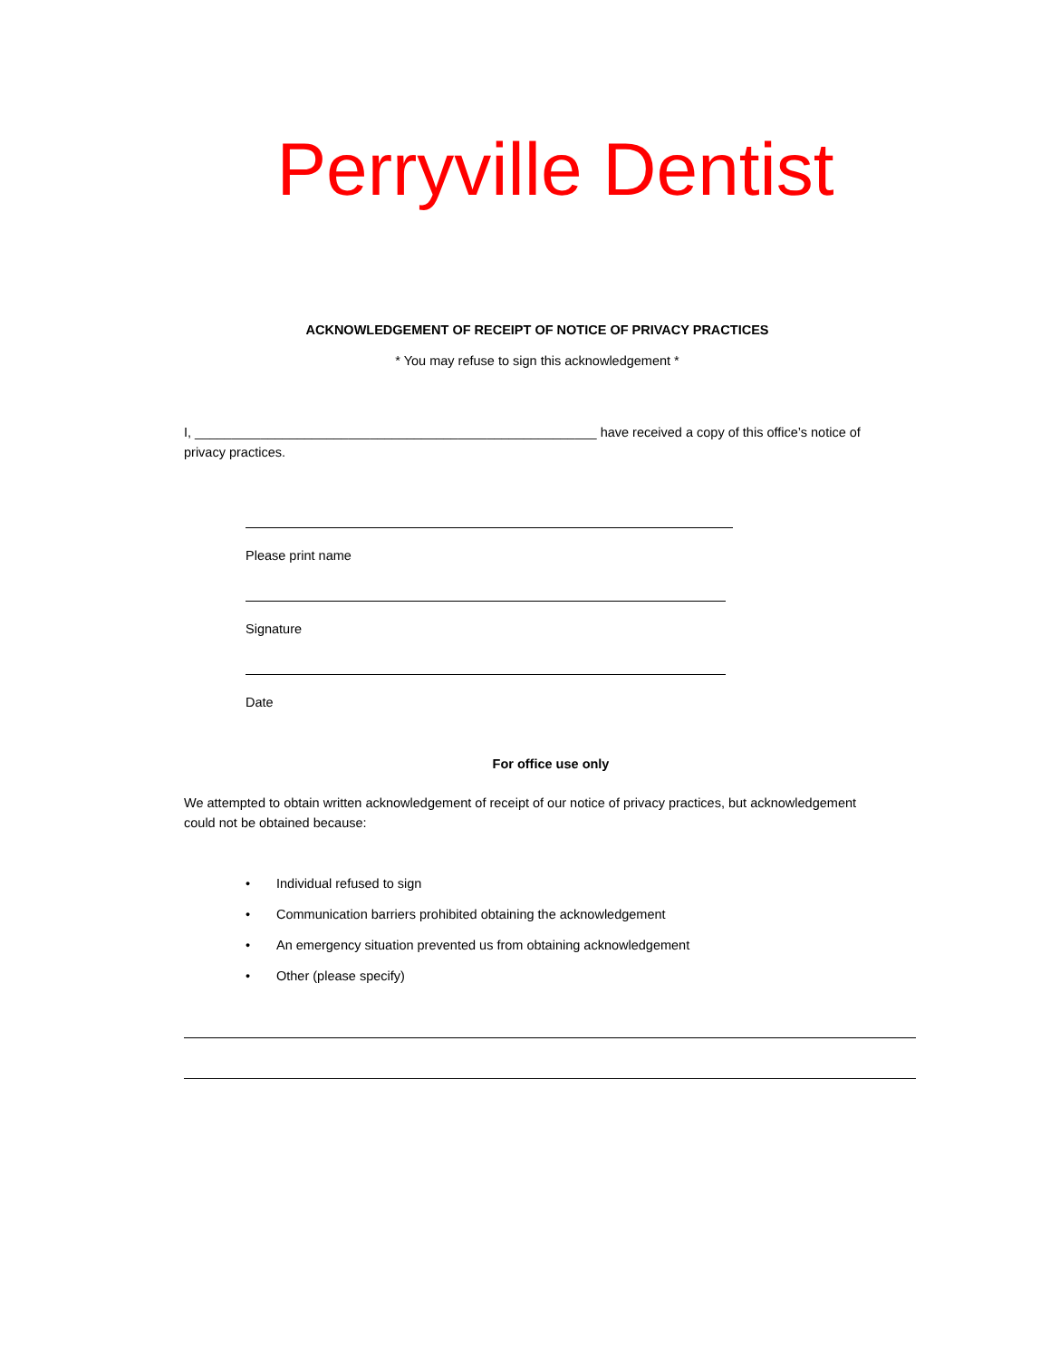Perryville Dentist
ACKNOWLEDGEMENT OF RECEIPT OF NOTICE OF PRIVACY PRACTICES
* You may refuse to sign this acknowledgement *
I, _______________________________________________________ have received a copy of this office’s notice of privacy practices.
Please print name
Signature
Date
For office use only
We attempted to obtain written acknowledgement of receipt of our notice of privacy practices, but acknowledgement could not be obtained because:
• Individual refused to sign
• Communication barriers prohibited obtaining the acknowledgement
• An emergency situation prevented us from obtaining acknowledgement
• Other (please specify)